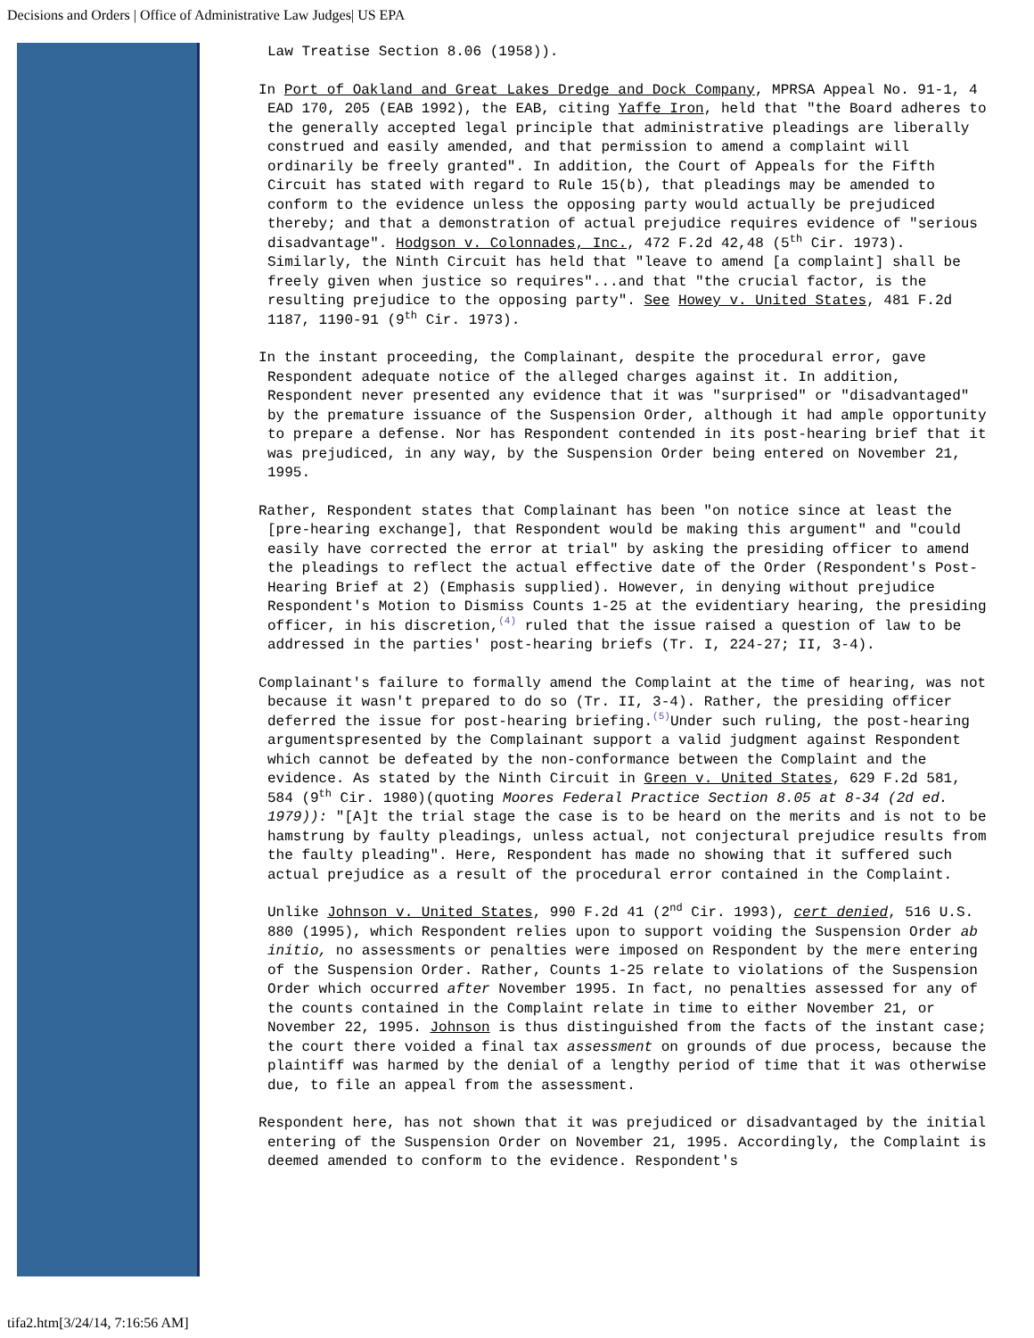Decisions and Orders | Office of Administrative Law Judges| US EPA
Law Treatise Section 8.06 (1958)).
In Port of Oakland and Great Lakes Dredge and Dock Company, MPRSA Appeal No. 91-1, 4 EAD 170, 205 (EAB 1992), the EAB, citing Yaffe Iron, held that "the Board adheres to the generally accepted legal principle that administrative pleadings are liberally construed and easily amended, and that permission to amend a complaint will ordinarily be freely granted". In addition, the Court of Appeals for the Fifth Circuit has stated with regard to Rule 15(b), that pleadings may be amended to conform to the evidence unless the opposing party would actually be prejudiced thereby; and that a demonstration of actual prejudice requires evidence of "serious disadvantage". Hodgson v. Colonnades, Inc., 472 F.2d 42,48 (5<sup>th</sup> Cir. 1973). Similarly, the Ninth Circuit has held that "leave to amend [a complaint] shall be freely given when justice so requires"...and that "the crucial factor, is the resulting prejudice to the opposing party". See Howey v. United States, 481 F.2d 1187, 1190-91 (9<sup>th</sup> Cir. 1973).
In the instant proceeding, the Complainant, despite the procedural error, gave Respondent adequate notice of the alleged charges against it. In addition, Respondent never presented any evidence that it was "surprised" or "disadvantaged" by the premature issuance of the Suspension Order, although it had ample opportunity to prepare a defense. Nor has Respondent contended in its post-hearing brief that it was prejudiced, in any way, by the Suspension Order being entered on November 21, 1995.
Rather, Respondent states that Complainant has been "on notice since at least the [pre-hearing exchange], that Respondent would be making this argument" and "could easily have corrected the error at trial" by asking the presiding officer to amend the pleadings to reflect the actual effective date of the Order (Respondent's Post-Hearing Brief at 2) (Emphasis supplied). However, in denying without prejudice Respondent's Motion to Dismiss Counts 1-25 at the evidentiary hearing, the presiding officer, in his discretion,<sup>(4)</sup> ruled that the issue raised a question of law to be addressed in the parties' post-hearing briefs (Tr. I, 224-27; II, 3-4).
Complainant's failure to formally amend the Complaint at the time of hearing, was not because it wasn't prepared to do so (Tr. II, 3-4). Rather, the presiding officer deferred the issue for post-hearing briefing.<sup>(5)</sup>Under such ruling, the post-hearing argumentspresented by the Complainant support a valid judgment against Respondent which cannot be defeated by the non-conformance between the Complaint and the evidence. As stated by the Ninth Circuit in Green v. United States, 629 F.2d 581, 584 (9<sup>th</sup> Cir. 1980)(quoting Moores Federal Practice Section 8.05 at 8-34 (2d ed. 1979)): "[A]t the trial stage the case is to be heard on the merits and is not to be hamstrung by faulty pleadings, unless actual, not conjectural prejudice results from the faulty pleading". Here, Respondent has made no showing that it suffered such actual prejudice as a result of the procedural error contained in the Complaint.
Unlike Johnson v. United States, 990 F.2d 41 (2<sup>nd</sup> Cir. 1993), cert denied, 516 U.S. 880 (1995), which Respondent relies upon to support voiding the Suspension Order ab initio, no assessments or penalties were imposed on Respondent by the mere entering of the Suspension Order. Rather, Counts 1-25 relate to violations of the Suspension Order which occurred after November 1995. In fact, no penalties assessed for any of the counts contained in the Complaint relate in time to either November 21, or November 22, 1995. Johnson is thus distinguished from the facts of the instant case; the court there voided a final tax assessment on grounds of due process, because the plaintiff was harmed by the denial of a lengthy period of time that it was otherwise due, to file an appeal from the assessment.
Respondent here, has not shown that it was prejudiced or disadvantaged by the initial entering of the Suspension Order on November 21, 1995. Accordingly, the Complaint is deemed amended to conform to the evidence. Respondent's
tifa2.htm[3/24/14, 7:16:56 AM]